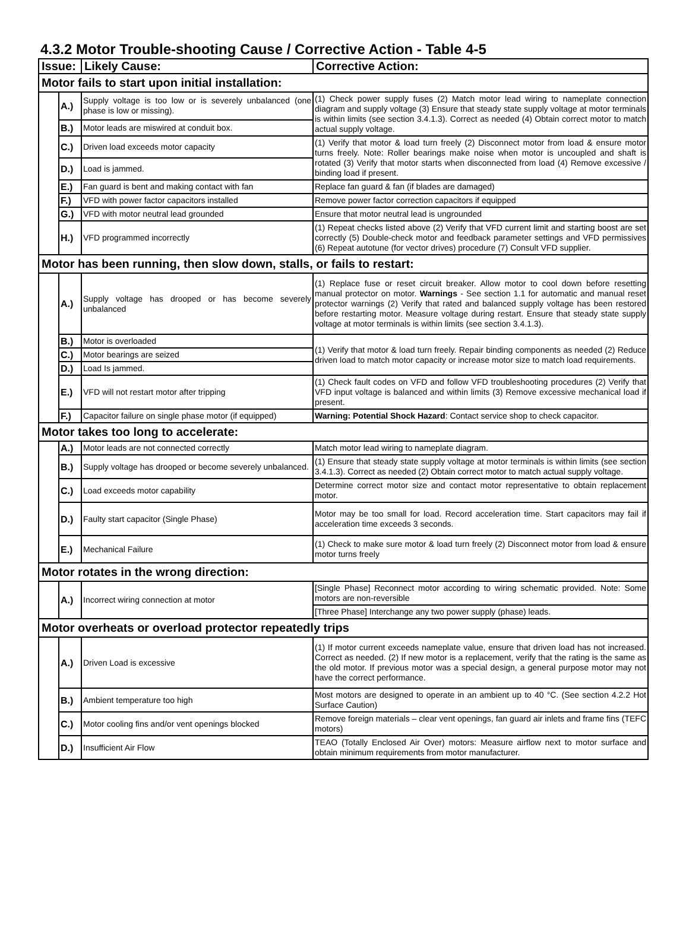4.3.2 Motor Trouble-shooting Cause / Corrective Action - Table 4-5
| Issue: | | Likely Cause: | Corrective Action: |
| --- | --- | --- | --- |
| Motor fails to start upon initial installation: | | | |
| | A.) | Supply voltage is too low or is severely unbalanced (one phase is low or missing). | (1) Check power supply fuses (2) Match motor lead wiring to nameplate connection diagram and supply voltage (3) Ensure that steady state supply voltage at motor terminals is within limits (see section 3.4.1.3). Correct as needed (4) Obtain correct motor to match actual supply voltage. |
| | B.) | Motor leads are miswired at conduit box. | |
| | C.) | Driven load exceeds motor capacity | (1) Verify that motor & load turn freely (2) Disconnect motor from load & ensure motor turns freely. Note: Roller bearings make noise when motor is uncoupled and shaft is rotated (3) Verify that motor starts when disconnected from load (4) Remove excessive / binding load if present. |
| | D.) | Load is jammed. | |
| | E.) | Fan guard is bent and making contact with fan | Replace fan guard & fan (if blades are damaged) |
| | F.) | VFD with power factor capacitors installed | Remove power factor correction capacitors if equipped |
| | G.) | VFD with motor neutral lead grounded | Ensure that motor neutral lead is ungrounded |
| | H.) | VFD programmed incorrectly | (1) Repeat checks listed above (2) Verify that VFD current limit and starting boost are set correctly (5) Double-check motor and feedback parameter settings and VFD permissives (6) Repeat autotune (for vector drives) procedure (7) Consult VFD supplier. |
| Motor has been running, then slow down, stalls, or fails to restart: | | | |
| | A.) | Supply voltage has drooped or has become severely unbalanced | (1) Replace fuse or reset circuit breaker. Allow motor to cool down before resetting manual protector on motor. Warnings - See section 1.1 for automatic and manual reset protector warnings (2) Verify that rated and balanced supply voltage has been restored before restarting motor. Measure voltage during restart. Ensure that steady state supply voltage at motor terminals is within limits (see section 3.4.1.3). |
| | B.) | Motor is overloaded | (1) Verify that motor & load turn freely. Repair binding components as needed (2) Reduce driven load to match motor capacity or increase motor size to match load requirements. |
| | C.) | Motor bearings are seized | |
| | D.) | Load Is jammed. | |
| | E.) | VFD will not restart motor after tripping | (1) Check fault codes on VFD and follow VFD troubleshooting procedures (2) Verify that VFD input voltage is balanced and within limits (3) Remove excessive mechanical load if present. |
| | F.) | Capacitor failure on single phase motor (if equipped) | Warning: Potential Shock Hazard : Contact service shop to check capacitor. |
| Motor takes too long to accelerate: | | | |
| | A.) | Motor leads are not connected correctly | Match motor lead wiring to nameplate diagram. |
| | B.) | Supply voltage has drooped or become severely unbalanced. | (1) Ensure that steady state supply voltage at motor terminals is within limits (see section 3.4.1.3). Correct as needed (2) Obtain correct motor to match actual supply voltage. |
| | C.) | Load exceeds motor capability | Determine correct motor size and contact motor representative to obtain replacement motor. |
| | D.) | Faulty start capacitor (Single Phase) | Motor may be too small for load. Record acceleration time. Start capacitors may fail if acceleration time exceeds 3 seconds. |
| | E.) | Mechanical Failure | (1) Check to make sure motor & load turn freely (2) Disconnect motor from load & ensure motor turns freely |
| Motor rotates in the wrong direction: | | | |
| | A.) | Incorrect wiring connection at motor | [Single Phase] Reconnect motor according to wiring schematic provided. Note: Some motors are non-reversible |
| | | | [Three Phase] Interchange any two power supply (phase) leads. |
| Motor overheats or overload protector repeatedly trips | | | |
| | A.) | Driven Load is excessive | (1) If motor current exceeds nameplate value, ensure that driven load has not increased. Correct as needed. (2) If new motor is a replacement, verify that the rating is the same as the old motor. If previous motor was a special design, a general purpose motor may not have the correct performance. |
| | B.) | Ambient temperature too high | Most motors are designed to operate in an ambient up to 40 °C. (See section 4.2.2 Hot Surface Caution) |
| | C.) | Motor cooling fins and/or vent openings blocked | Remove foreign materials – clear vent openings, fan guard air inlets and frame fins (TEFC motors) |
| | D.) | Insufficient Air Flow | TEAO (Totally Enclosed Air Over) motors: Measure airflow next to motor surface and obtain minimum requirements from motor manufacturer. |